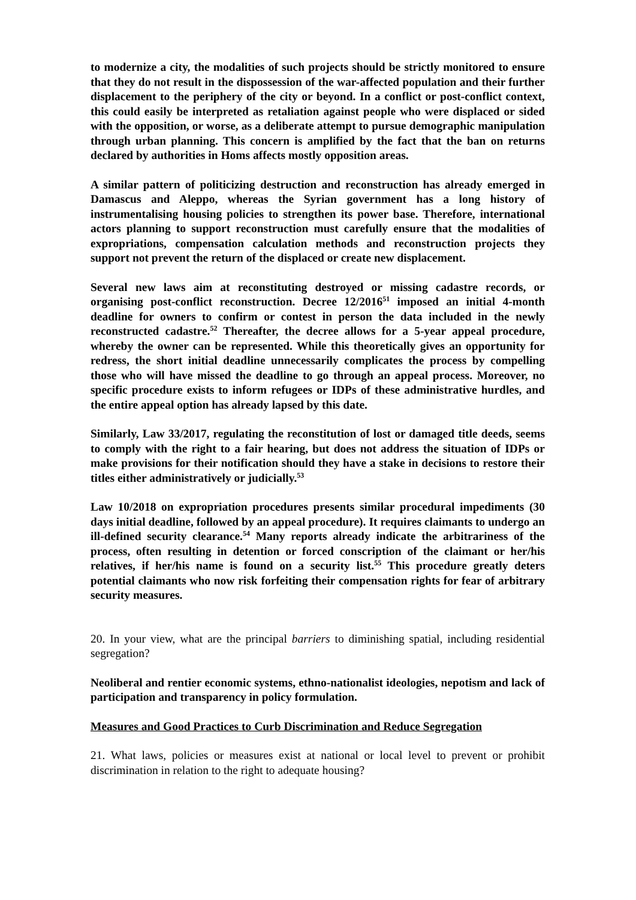to modernize a city, the modalities of such projects should be strictly monitored to ensure that they do not result in the dispossession of the war-affected population and their further displacement to the periphery of the city or beyond. In a conflict or post-conflict context, this could easily be interpreted as retaliation against people who were displaced or sided with the opposition, or worse, as a deliberate attempt to pursue demographic manipulation through urban planning. This concern is amplified by the fact that the ban on returns declared by authorities in Homs affects mostly opposition areas.
A similar pattern of politicizing destruction and reconstruction has already emerged in Damascus and Aleppo, whereas the Syrian government has a long history of instrumentalising housing policies to strengthen its power base. Therefore, international actors planning to support reconstruction must carefully ensure that the modalities of expropriations, compensation calculation methods and reconstruction projects they support not prevent the return of the displaced or create new displacement.
Several new laws aim at reconstituting destroyed or missing cadastre records, or organising post-conflict reconstruction. Decree 12/2016<sup>51</sup> imposed an initial 4-month deadline for owners to confirm or contest in person the data included in the newly reconstructed cadastre.<sup>52</sup> Thereafter, the decree allows for a 5-year appeal procedure, whereby the owner can be represented. While this theoretically gives an opportunity for redress, the short initial deadline unnecessarily complicates the process by compelling those who will have missed the deadline to go through an appeal process. Moreover, no specific procedure exists to inform refugees or IDPs of these administrative hurdles, and the entire appeal option has already lapsed by this date.
Similarly, Law 33/2017, regulating the reconstitution of lost or damaged title deeds, seems to comply with the right to a fair hearing, but does not address the situation of IDPs or make provisions for their notification should they have a stake in decisions to restore their titles either administratively or judicially.<sup>53</sup>
Law 10/2018 on expropriation procedures presents similar procedural impediments (30 days initial deadline, followed by an appeal procedure). It requires claimants to undergo an ill-defined security clearance.<sup>54</sup> Many reports already indicate the arbitrariness of the process, often resulting in detention or forced conscription of the claimant or her/his relatives, if her/his name is found on a security list.<sup>55</sup> This procedure greatly deters potential claimants who now risk forfeiting their compensation rights for fear of arbitrary security measures.
20. In your view, what are the principal barriers to diminishing spatial, including residential segregation?
Neoliberal and rentier economic systems, ethno-nationalist ideologies, nepotism and lack of participation and transparency in policy formulation.
Measures and Good Practices to Curb Discrimination and Reduce Segregation
21. What laws, policies or measures exist at national or local level to prevent or prohibit discrimination in relation to the right to adequate housing?